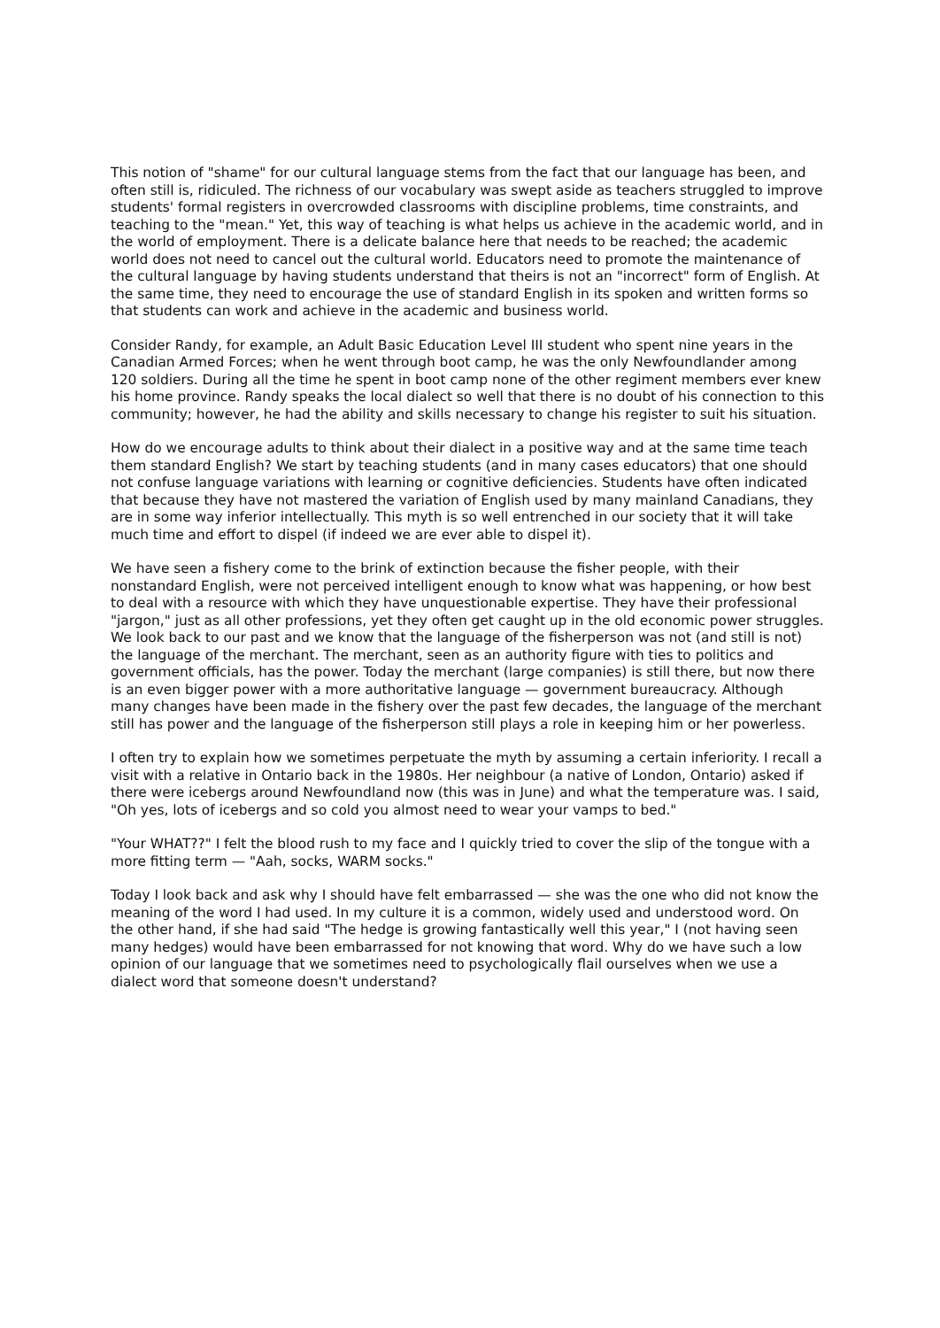This notion of "shame" for our cultural language stems from the fact that our language has been, and often still is, ridiculed. The richness of our vocabulary was swept aside as teachers struggled to improve students' formal registers in overcrowded classrooms with discipline problems, time constraints, and teaching to the "mean." Yet, this way of teaching is what helps us achieve in the academic world, and in the world of employment. There is a delicate balance here that needs to be reached; the academic world does not need to cancel out the cultural world. Educators need to promote the maintenance of the cultural language by having students understand that theirs is not an "incorrect" form of English. At the same time, they need to encourage the use of standard English in its spoken and written forms so that students can work and achieve in the academic and business world.
Consider Randy, for example, an Adult Basic Education Level III student who spent nine years in the Canadian Armed Forces; when he went through boot camp, he was the only Newfoundlander among 120 soldiers. During all the time he spent in boot camp none of the other regiment members ever knew his home province. Randy speaks the local dialect so well that there is no doubt of his connection to this community; however, he had the ability and skills necessary to change his register to suit his situation.
How do we encourage adults to think about their dialect in a positive way and at the same time teach them standard English? We start by teaching students (and in many cases educators) that one should not confuse language variations with learning or cognitive deficiencies. Students have often indicated that because they have not mastered the variation of English used by many mainland Canadians, they are in some way inferior intellectually. This myth is so well entrenched in our society that it will take much time and effort to dispel (if indeed we are ever able to dispel it).
We have seen a fishery come to the brink of extinction because the fisher people, with their nonstandard English, were not perceived intelligent enough to know what was happening, or how best to deal with a resource with which they have unquestionable expertise. They have their professional "jargon," just as all other professions, yet they often get caught up in the old economic power struggles. We look back to our past and we know that the language of the fisherperson was not (and still is not) the language of the merchant. The merchant, seen as an authority figure with ties to politics and government officials, has the power. Today the merchant (large companies) is still there, but now there is an even bigger power with a more authoritative language — government bureaucracy. Although many changes have been made in the fishery over the past few decades, the language of the merchant still has power and the language of the fisherperson still plays a role in keeping him or her powerless.
I often try to explain how we sometimes perpetuate the myth by assuming a certain inferiority. I recall a visit with a relative in Ontario back in the 1980s. Her neighbour (a native of London, Ontario) asked if there were icebergs around Newfoundland now (this was in June) and what the temperature was. I said, "Oh yes, lots of icebergs and so cold you almost need to wear your vamps to bed."
"Your WHAT??" I felt the blood rush to my face and I quickly tried to cover the slip of the tongue with a more fitting term — "Aah, socks, WARM socks."
Today I look back and ask why I should have felt embarrassed — she was the one who did not know the meaning of the word I had used. In my culture it is a common, widely used and understood word. On the other hand, if she had said "The hedge is growing fantastically well this year," I (not having seen many hedges) would have been embarrassed for not knowing that word. Why do we have such a low opinion of our language that we sometimes need to psychologically flail ourselves when we use a dialect word that someone doesn't understand?